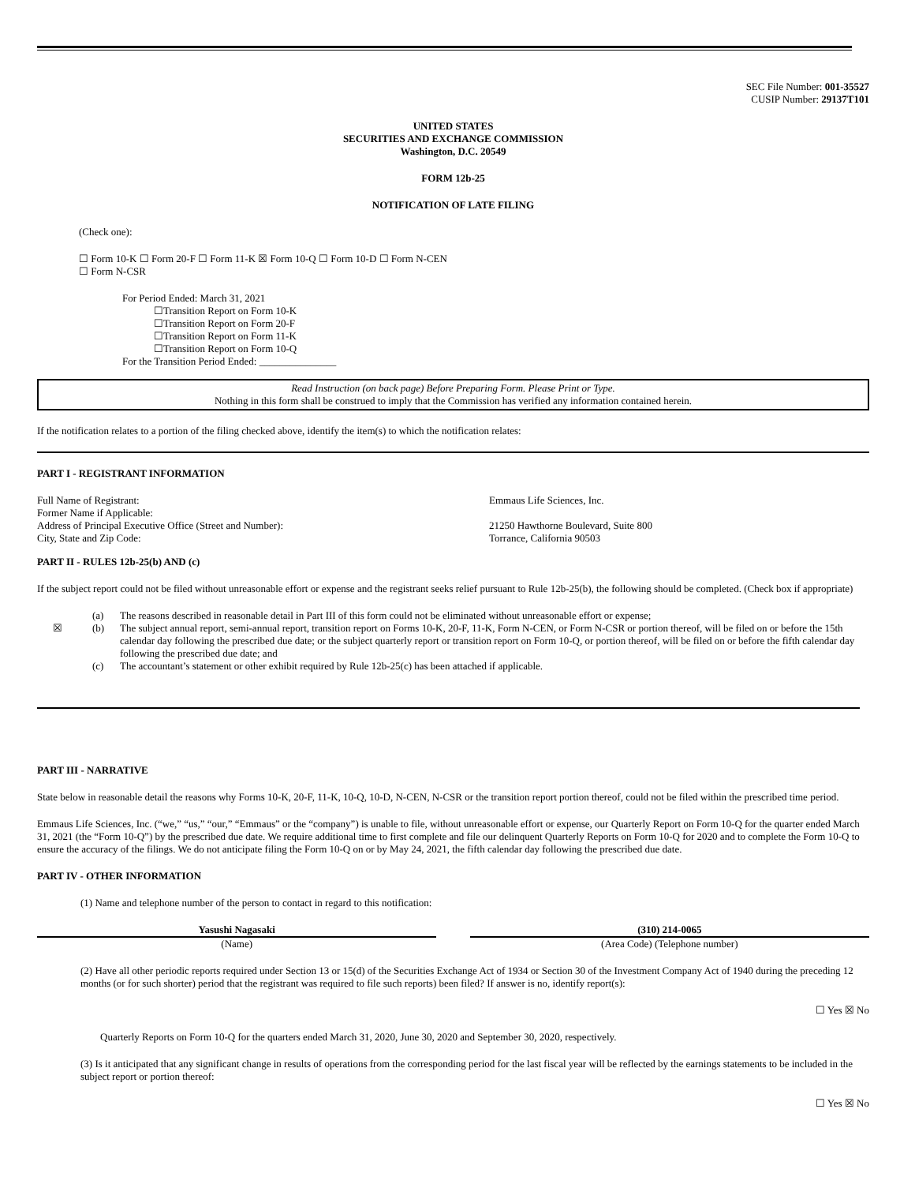SEC File Number: 001-35527
CUSIP Number: 29137T101
UNITED STATES
SECURITIES AND EXCHANGE COMMISSION
Washington, D.C. 20549
FORM 12b-25
NOTIFICATION OF LATE FILING
(Check one):
☐ Form 10-K ☐ Form 20-F ☐ Form 11-K ☒ Form 10-Q ☐ Form 10-D ☐ Form N-CEN
☐ Form N-CSR
For Period Ended: March 31, 2021
☐Transition Report on Form 10-K
☐Transition Report on Form 20-F
☐Transition Report on Form 11-K
☐Transition Report on Form 10-Q
For the Transition Period Ended: _______________
Read Instruction (on back page) Before Preparing Form. Please Print or Type.
Nothing in this form shall be construed to imply that the Commission has verified any information contained herein.
If the notification relates to a portion of the filing checked above, identify the item(s) to which the notification relates:
PART I - REGISTRANT INFORMATION
| Full Name of Registrant: | Emmaus Life Sciences, Inc. |
| Former Name if Applicable: | |
| Address of Principal Executive Office (Street and Number): | 21250 Hawthorne Boulevard, Suite 800 |
| City, State and Zip Code: | Torrance, California 90503 |
PART II - RULES 12b-25(b) AND (c)
If the subject report could not be filed without unreasonable effort or expense and the registrant seeks relief pursuant to Rule 12b-25(b), the following should be completed. (Check box if appropriate)
| | (a) | The reasons described in reasonable detail in Part III of this form could not be eliminated without unreasonable effort or expense; |
| ☒ | (b) | The subject annual report, semi-annual report, transition report on Forms 10-K, 20-F, 11-K, Form N-CEN, or Form N-CSR or portion thereof, will be filed on or before the 15th calendar day following the prescribed due date; or the subject quarterly report or transition report on Form 10-Q, or portion thereof, will be filed on or before the fifth calendar day following the prescribed due date; and |
| | (c) | The accountant’s statement or other exhibit required by Rule 12b-25(c) has been attached if applicable. |
PART III - NARRATIVE
State below in reasonable detail the reasons why Forms 10-K, 20-F, 11-K, 10-Q, 10-D, N-CEN, N-CSR or the transition report portion thereof, could not be filed within the prescribed time period.
Emmaus Life Sciences, Inc. (“we,” “us,” “our,” “Emmaus” or the “company”) is unable to file, without unreasonable effort or expense, our Quarterly Report on Form 10-Q for the quarter ended March 31, 2021 (the “Form 10-Q”) by the prescribed due date. We require additional time to first complete and file our delinquent Quarterly Reports on Form 10-Q for 2020 and to complete the Form 10-Q to ensure the accuracy of the filings. We do not anticipate filing the Form 10-Q on or by May 24, 2021, the fifth calendar day following the prescribed due date.
PART IV - OTHER INFORMATION
(1) Name and telephone number of the person to contact in regard to this notification:
| Yasushi Nagasaki | | (310) 214-0065 |
| (Name) | | (Area Code) (Telephone number) |
(2) Have all other periodic reports required under Section 13 or 15(d) of the Securities Exchange Act of 1934 or Section 30 of the Investment Company Act of 1940 during the preceding 12 months (or for such shorter) period that the registrant was required to file such reports) been filed? If answer is no, identify report(s):
☐ Yes ☒ No
Quarterly Reports on Form 10-Q for the quarters ended March 31, 2020, June 30, 2020 and September 30, 2020, respectively.
(3) Is it anticipated that any significant change in results of operations from the corresponding period for the last fiscal year will be reflected by the earnings statements to be included in the subject report or portion thereof:
☐ Yes ☒ No